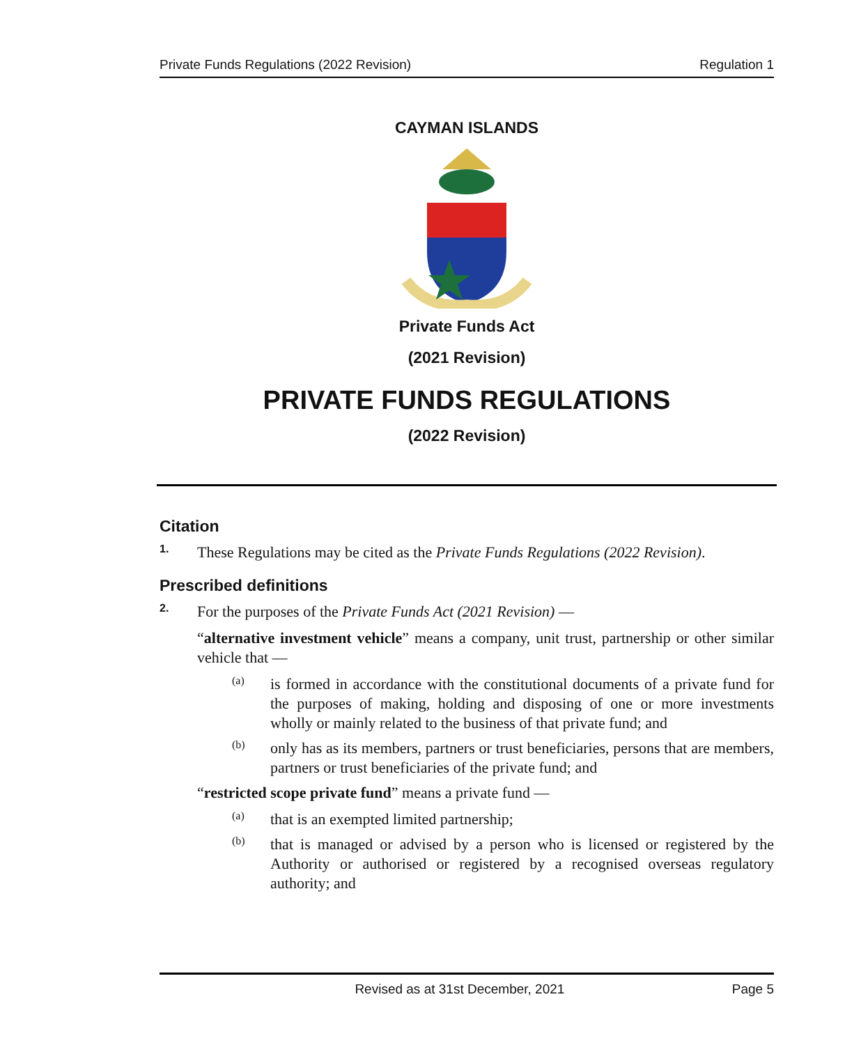Private Funds Regulations (2022 Revision) Regulation 1
CAYMAN ISLANDS
Private Funds Act
(2021 Revision)
PRIVATE FUNDS REGULATIONS
(2022 Revision)
Citation
1.
These Regulations may be cited as the Private Funds Regulations (2022 Revision).
Prescribed definitions
2.
For the purposes of the Private Funds Act (2021 Revision) —
“alternative investment vehicle” means a company, unit trust, partnership or other similar vehicle that —
(a)
is formed in accordance with the constitutional documents of a private fund for the purposes of making, holding and disposing of one or more investments wholly or mainly related to the business of that private fund; and
(b)
only has as its members, partners or trust beneficiaries, persons that are members, partners or trust beneficiaries of the private fund; and
“restricted scope private fund” means a private fund —
(a)
that is an exempted limited partnership;
(b)
that is managed or advised by a person who is licensed or registered by the Authority or authorised or registered by a recognised overseas regulatory authority; and
Revised as at 31st December, 2021 Page 5